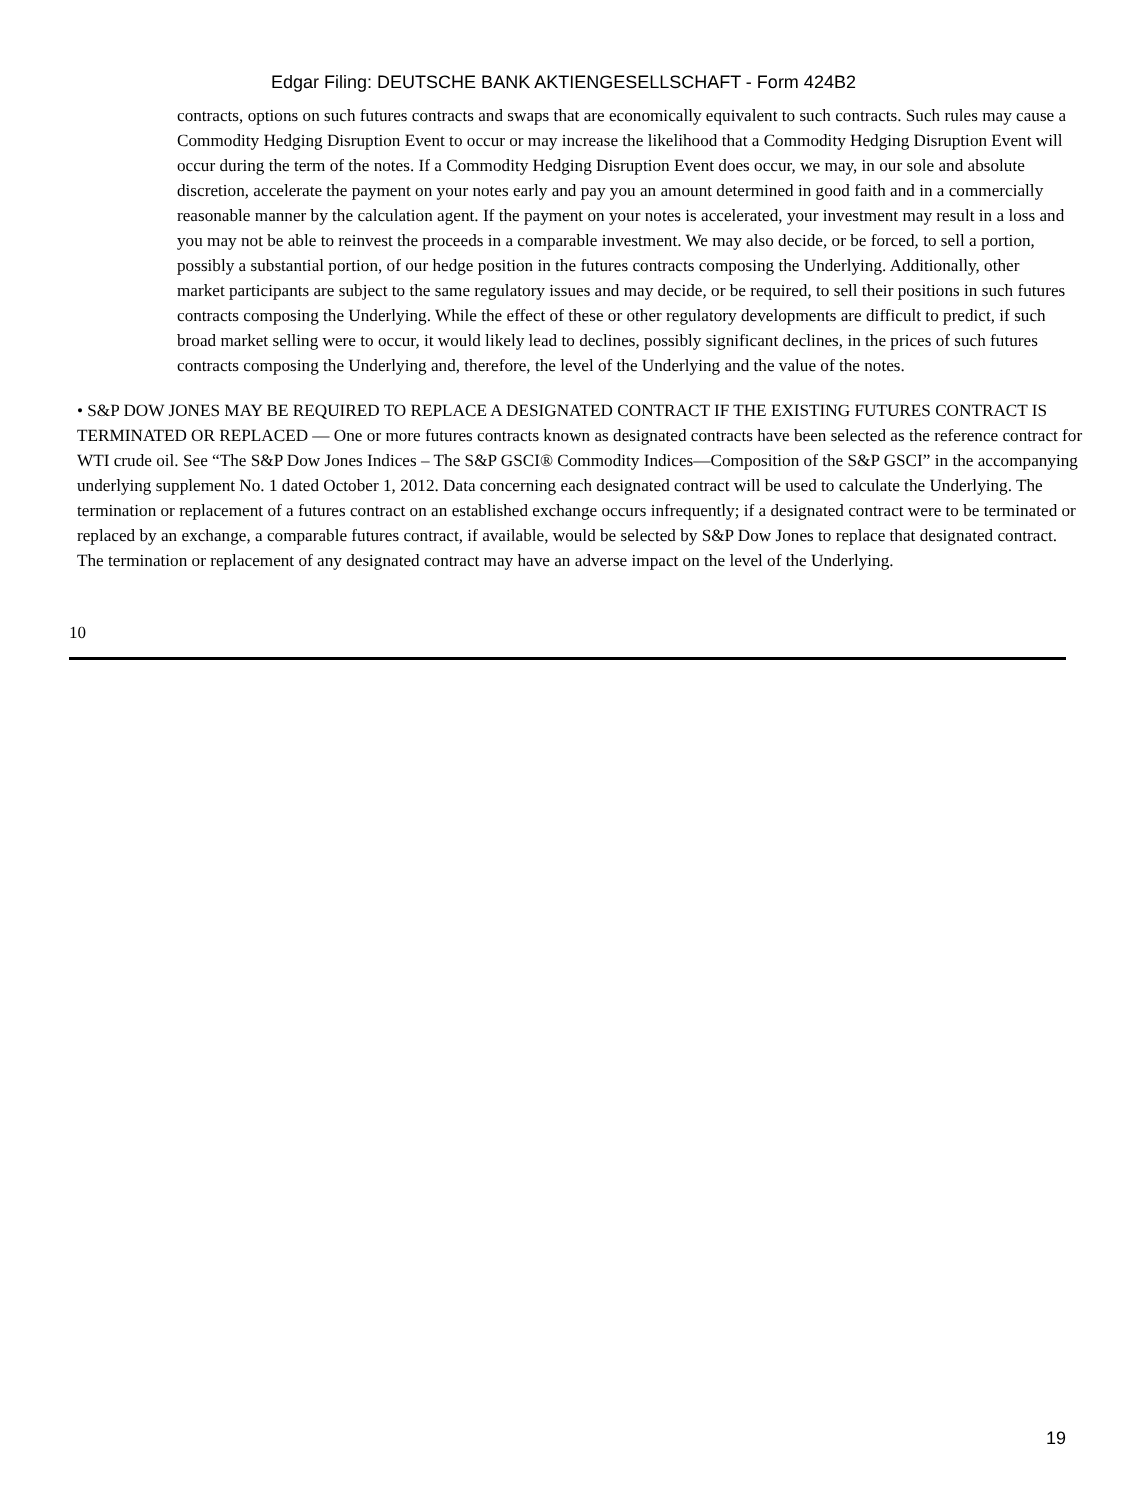Edgar Filing: DEUTSCHE BANK AKTIENGESELLSCHAFT - Form 424B2
contracts, options on such futures contracts and swaps that are economically equivalent to such contracts. Such rules may cause a Commodity Hedging Disruption Event to occur or may increase the likelihood that a Commodity Hedging Disruption Event will occur during the term of the notes. If a Commodity Hedging Disruption Event does occur, we may, in our sole and absolute discretion, accelerate the payment on your notes early and pay you an amount determined in good faith and in a commercially reasonable manner by the calculation agent. If the payment on your notes is accelerated, your investment may result in a loss and you may not be able to reinvest the proceeds in a comparable investment. We may also decide, or be forced, to sell a portion, possibly a substantial portion, of our hedge position in the futures contracts composing the Underlying. Additionally, other market participants are subject to the same regulatory issues and may decide, or be required, to sell their positions in such futures contracts composing the Underlying. While the effect of these or other regulatory developments are difficult to predict, if such broad market selling were to occur, it would likely lead to declines, possibly significant declines, in the prices of such futures contracts composing the Underlying and, therefore, the level of the Underlying and the value of the notes.
• S&P DOW JONES MAY BE REQUIRED TO REPLACE A DESIGNATED CONTRACT IF THE EXISTING FUTURES CONTRACT IS TERMINATED OR REPLACED — One or more futures contracts known as designated contracts have been selected as the reference contract for WTI crude oil. See “The S&P Dow Jones Indices – The S&P GSCI® Commodity Indices—Composition of the S&P GSCI” in the accompanying underlying supplement No. 1 dated October 1, 2012. Data concerning each designated contract will be used to calculate the Underlying. The termination or replacement of a futures contract on an established exchange occurs infrequently; if a designated contract were to be terminated or replaced by an exchange, a comparable futures contract, if available, would be selected by S&P Dow Jones to replace that designated contract. The termination or replacement of any designated contract may have an adverse impact on the level of the Underlying.
10
19